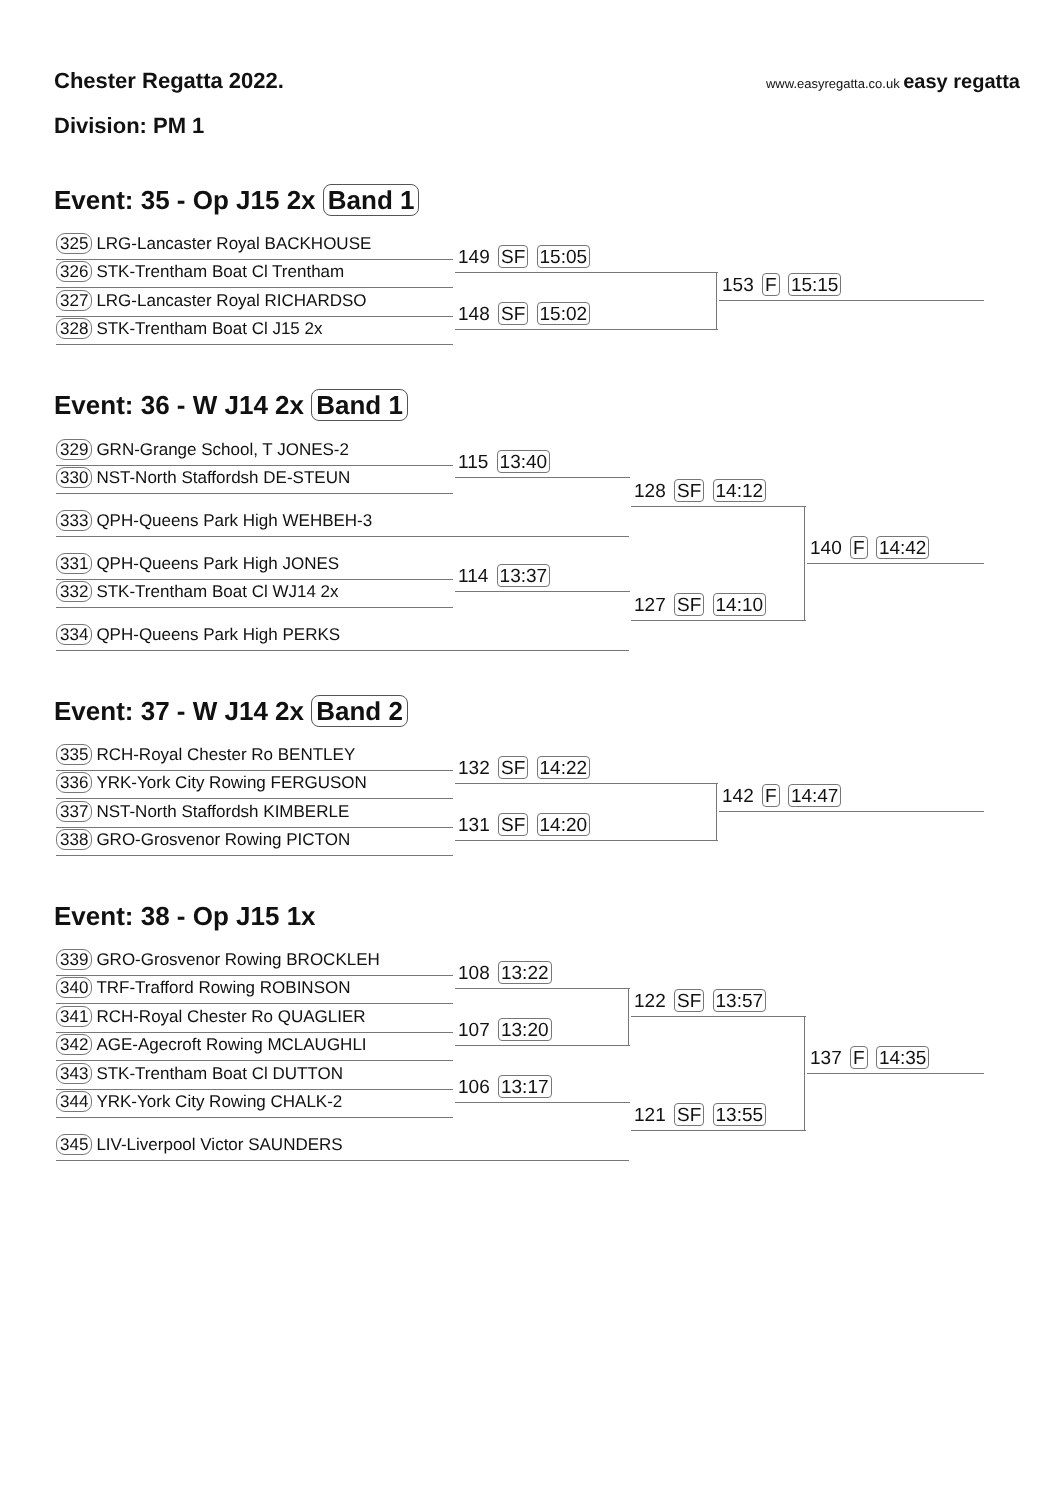Chester Regatta 2022.
www.easyregatta.co.uk easy regatta
Division: PM 1
Event: 35 - Op J15 2x Band 1
325 LRG-Lancaster Royal BACKHOUSE
326 STK-Trentham Boat Cl Trentham
327 LRG-Lancaster Royal RICHARDSO
328 STK-Trentham Boat Cl J15 2x
149 SF 15:05
148 SF 15:02
153 F 15:15
Event: 36 - W J14 2x Band 1
329 GRN-Grange School, T JONES-2
330 NST-North Staffordsh DE-STEUN
333 QPH-Queens Park High WEHBEH-3
331 QPH-Queens Park High JONES
332 STK-Trentham Boat Cl WJ14 2x
334 QPH-Queens Park High PERKS
115 13:40
114 13:37
128 SF 14:12
127 SF 14:10
140 F 14:42
Event: 37 - W J14 2x Band 2
335 RCH-Royal Chester Ro BENTLEY
336 YRK-York City Rowing FERGUSON
337 NST-North Staffordsh KIMBERLE
338 GRO-Grosvenor Rowing PICTON
132 SF 14:22
131 SF 14:20
142 F 14:47
Event: 38 - Op J15 1x
339 GRO-Grosvenor Rowing BROCKLEH
340 TRF-Trafford Rowing ROBINSON
341 RCH-Royal Chester Ro QUAGLIER
342 AGE-Agecroft Rowing MCLAUGHLI
343 STK-Trentham Boat Cl DUTTON
344 YRK-York City Rowing CHALK-2
345 LIV-Liverpool Victor SAUNDERS
108 13:22
107 13:20
106 13:17
122 SF 13:57
121 SF 13:55
137 F 14:35